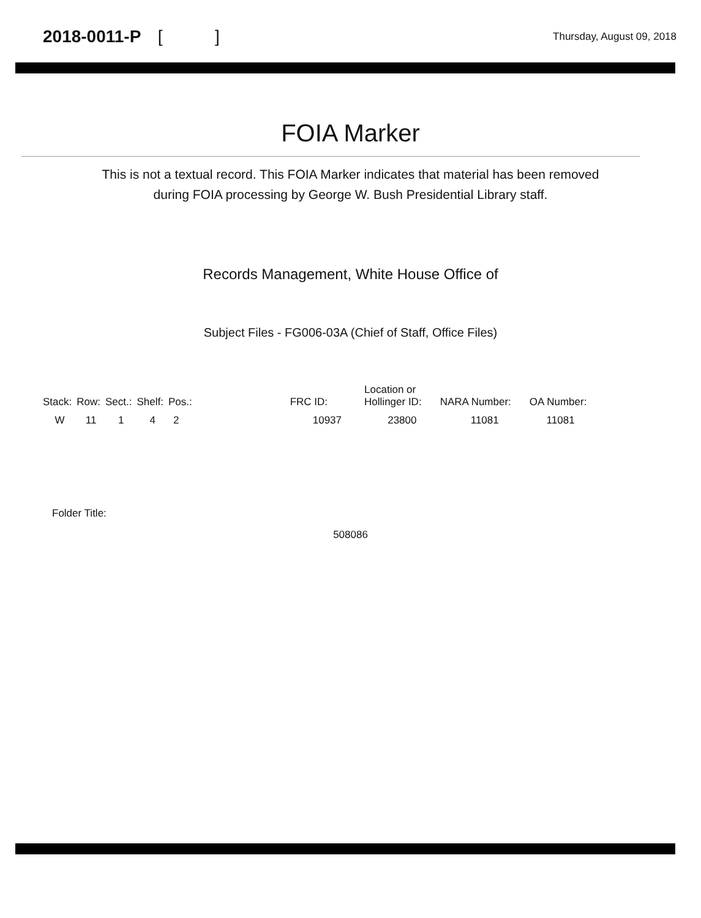2018-0011-P [ ]
Thursday, August 09, 2018
FOIA Marker
This is not a textual record. This FOIA Marker indicates that material has been removed
during FOIA processing by George W. Bush Presidential Library staff.
Records Management, White House Office of
Subject Files - FG006-03A (Chief of Staff, Office Files)
| Stack: | Row: | Sect.: | Shelf: | Pos.: | FRC ID: | Location or Hollinger ID: | NARA Number: | OA Number: |
| --- | --- | --- | --- | --- | --- | --- | --- | --- |
| W | 11 | 1 | 4 | 2 | 10937 | 23800 | 11081 | 11081 |
Folder Title:
508086